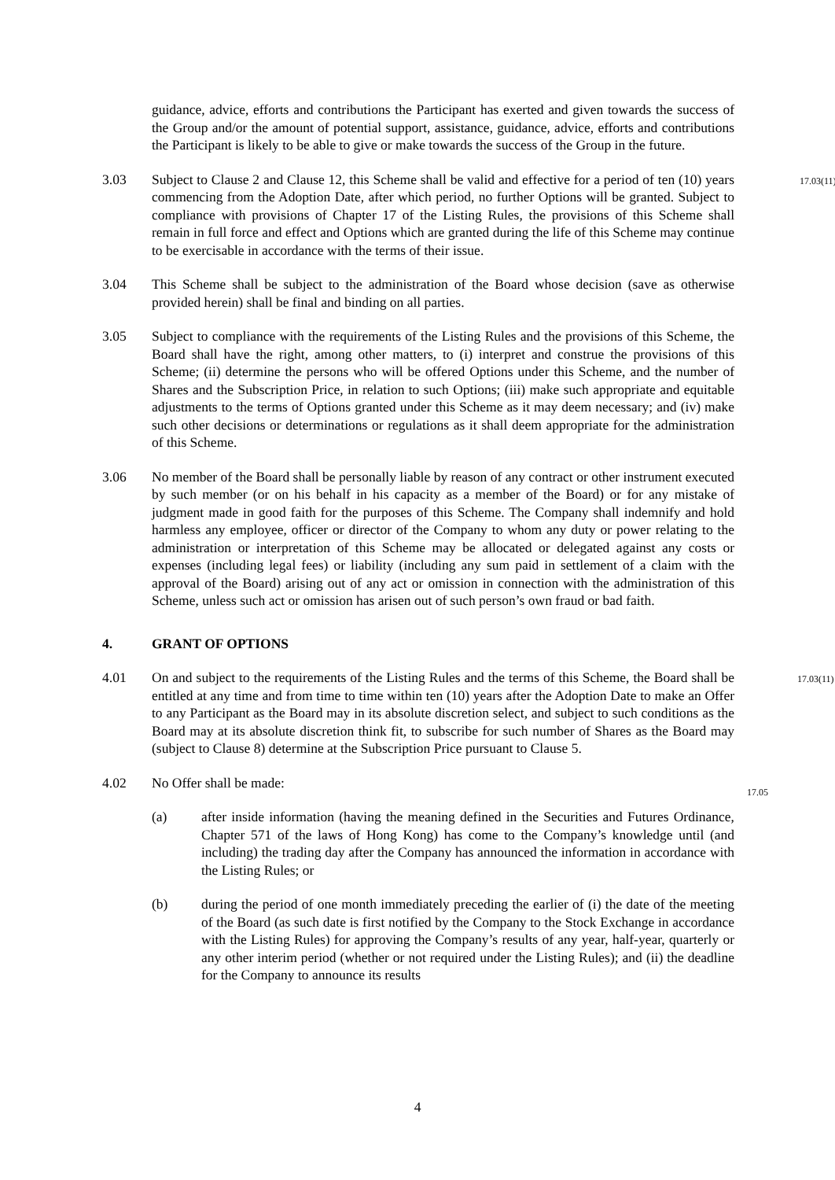guidance, advice, efforts and contributions the Participant has exerted and given towards the success of the Group and/or the amount of potential support, assistance, guidance, advice, efforts and contributions the Participant is likely to be able to give or make towards the success of the Group in the future.
3.03 Subject to Clause 2 and Clause 12, this Scheme shall be valid and effective for a period of ten (10) years commencing from the Adoption Date, after which period, no further Options will be granted. Subject to compliance with provisions of Chapter 17 of the Listing Rules, the provisions of this Scheme shall remain in full force and effect and Options which are granted during the life of this Scheme may continue to be exercisable in accordance with the terms of their issue.
17.03(11)
3.04 This Scheme shall be subject to the administration of the Board whose decision (save as otherwise provided herein) shall be final and binding on all parties.
3.05 Subject to compliance with the requirements of the Listing Rules and the provisions of this Scheme, the Board shall have the right, among other matters, to (i) interpret and construe the provisions of this Scheme; (ii) determine the persons who will be offered Options under this Scheme, and the number of Shares and the Subscription Price, in relation to such Options; (iii) make such appropriate and equitable adjustments to the terms of Options granted under this Scheme as it may deem necessary; and (iv) make such other decisions or determinations or regulations as it shall deem appropriate for the administration of this Scheme.
3.06 No member of the Board shall be personally liable by reason of any contract or other instrument executed by such member (or on his behalf in his capacity as a member of the Board) or for any mistake of judgment made in good faith for the purposes of this Scheme. The Company shall indemnify and hold harmless any employee, officer or director of the Company to whom any duty or power relating to the administration or interpretation of this Scheme may be allocated or delegated against any costs or expenses (including legal fees) or liability (including any sum paid in settlement of a claim with the approval of the Board) arising out of any act or omission in connection with the administration of this Scheme, unless such act or omission has arisen out of such person’s own fraud or bad faith.
4. GRANT OF OPTIONS
4.01 On and subject to the requirements of the Listing Rules and the terms of this Scheme, the Board shall be entitled at any time and from time to time within ten (10) years after the Adoption Date to make an Offer to any Participant as the Board may in its absolute discretion select, and subject to such conditions as the Board may at its absolute discretion think fit, to subscribe for such number of Shares as the Board may (subject to Clause 8) determine at the Subscription Price pursuant to Clause 5.
17.03(11)
4.02 No Offer shall be made:
17.05
(a) after inside information (having the meaning defined in the Securities and Futures Ordinance, Chapter 571 of the laws of Hong Kong) has come to the Company’s knowledge until (and including) the trading day after the Company has announced the information in accordance with the Listing Rules; or
(b) during the period of one month immediately preceding the earlier of (i) the date of the meeting of the Board (as such date is first notified by the Company to the Stock Exchange in accordance with the Listing Rules) for approving the Company’s results of any year, half-year, quarterly or any other interim period (whether or not required under the Listing Rules); and (ii) the deadline for the Company to announce its results
4